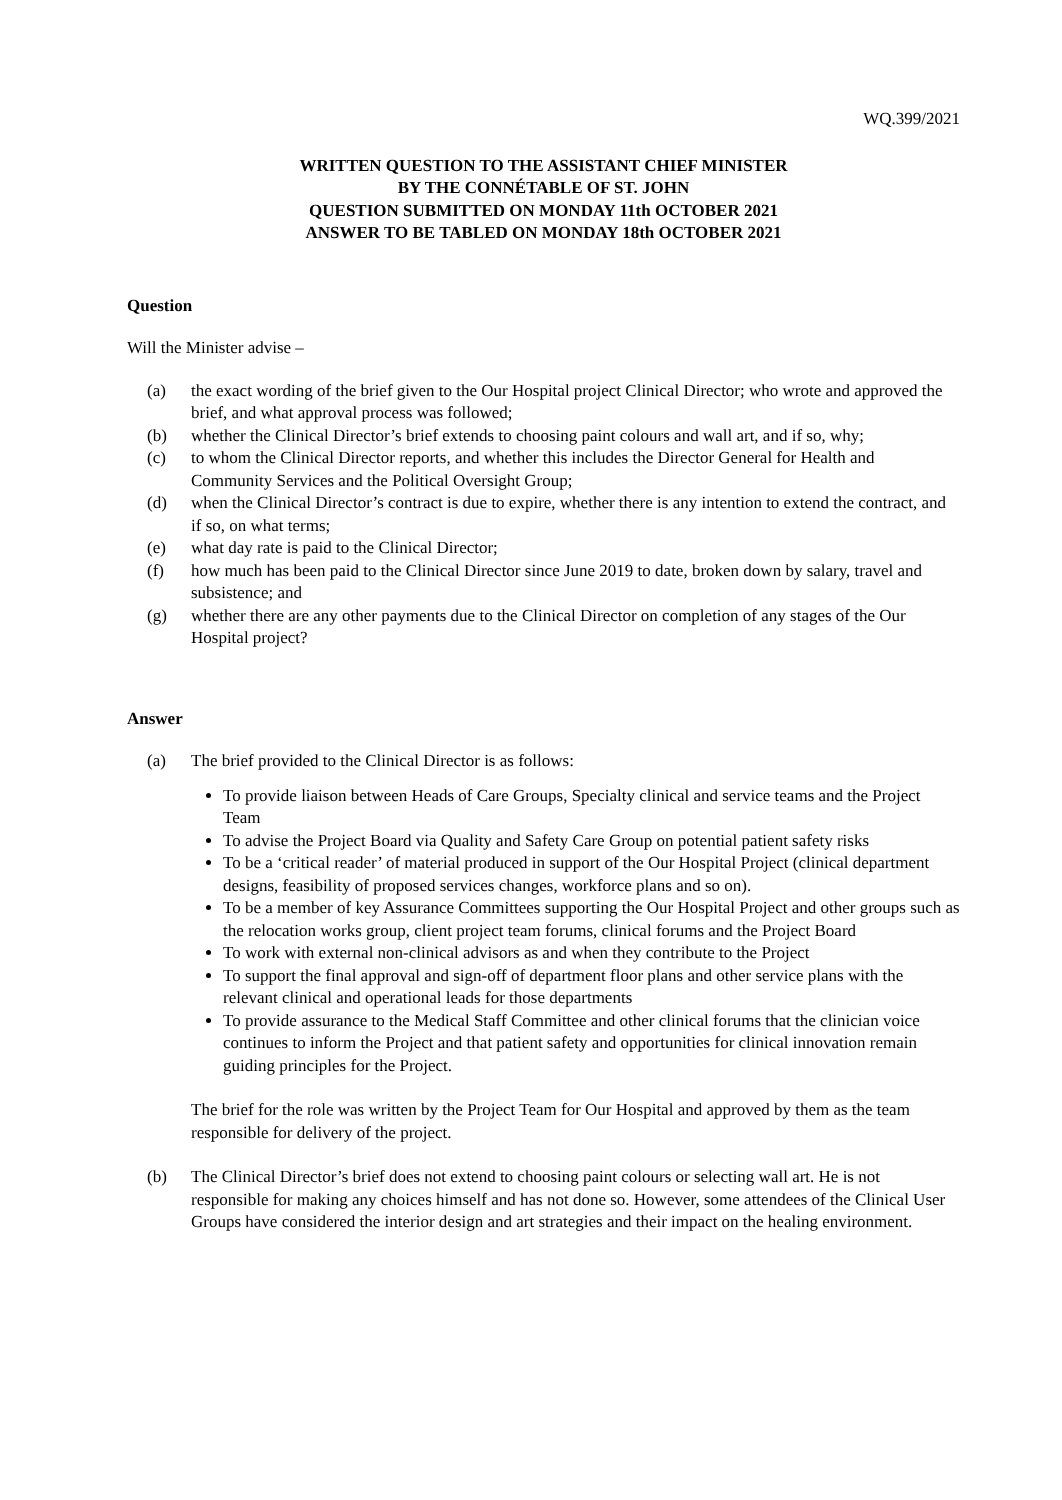WQ.399/2021
WRITTEN QUESTION TO THE ASSISTANT CHIEF MINISTER
BY THE CONNÉTABLE OF ST. JOHN
QUESTION SUBMITTED ON MONDAY 11th OCTOBER 2021
ANSWER TO BE TABLED ON MONDAY 18th OCTOBER 2021
Question
Will the Minister advise –
(a) the exact wording of the brief given to the Our Hospital project Clinical Director; who wrote and approved the brief, and what approval process was followed;
(b) whether the Clinical Director’s brief extends to choosing paint colours and wall art, and if so, why;
(c) to whom the Clinical Director reports, and whether this includes the Director General for Health and Community Services and the Political Oversight Group;
(d) when the Clinical Director’s contract is due to expire, whether there is any intention to extend the contract, and if so, on what terms;
(e) what day rate is paid to the Clinical Director;
(f) how much has been paid to the Clinical Director since June 2019 to date, broken down by salary, travel and subsistence; and
(g) whether there are any other payments due to the Clinical Director on completion of any stages of the Our Hospital project?
Answer
(a) The brief provided to the Clinical Director is as follows:
To provide liaison between Heads of Care Groups, Specialty clinical and service teams and the Project Team
To advise the Project Board via Quality and Safety Care Group on potential patient safety risks
To be a ‘critical reader’ of material produced in support of the Our Hospital Project (clinical department designs, feasibility of proposed services changes, workforce plans and so on).
To be a member of key Assurance Committees supporting the Our Hospital Project and other groups such as the relocation works group, client project team forums, clinical forums and the Project Board
To work with external non-clinical advisors as and when they contribute to the Project
To support the final approval and sign-off of department floor plans and other service plans with the relevant clinical and operational leads for those departments
To provide assurance to the Medical Staff Committee and other clinical forums that the clinician voice continues to inform the Project and that patient safety and opportunities for clinical innovation remain guiding principles for the Project.
The brief for the role was written by the Project Team for Our Hospital and approved by them as the team responsible for delivery of the project.
(b) The Clinical Director’s brief does not extend to choosing paint colours or selecting wall art. He is not responsible for making any choices himself and has not done so. However, some attendees of the Clinical User Groups have considered the interior design and art strategies and their impact on the healing environment.